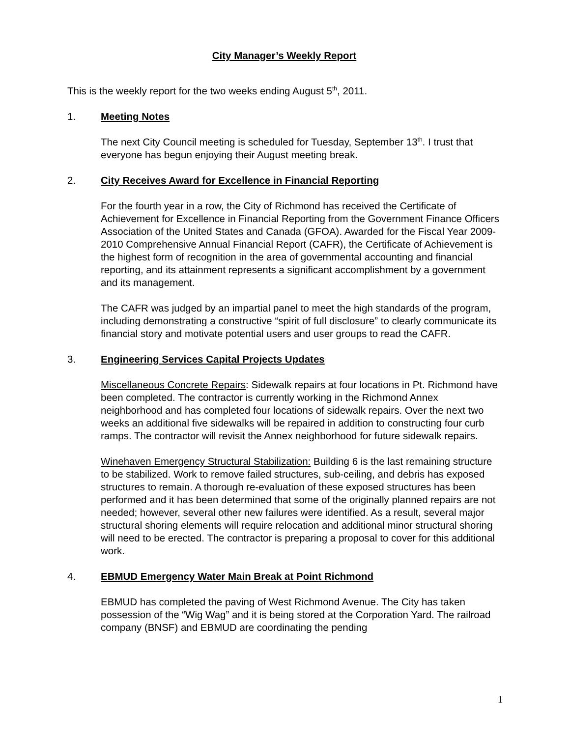City Manager’s Weekly Report
This is the weekly report for the two weeks ending August 5<sup>th</sup>, 2011.
1. Meeting Notes
The next City Council meeting is scheduled for Tuesday, September 13<sup>th</sup>. I trust that everyone has begun enjoying their August meeting break.
2. City Receives Award for Excellence in Financial Reporting
For the fourth year in a row, the City of Richmond has received the Certificate of Achievement for Excellence in Financial Reporting from the Government Finance Officers Association of the United States and Canada (GFOA). Awarded for the Fiscal Year 2009-2010 Comprehensive Annual Financial Report (CAFR), the Certificate of Achievement is the highest form of recognition in the area of governmental accounting and financial reporting, and its attainment represents a significant accomplishment by a government and its management.
The CAFR was judged by an impartial panel to meet the high standards of the program, including demonstrating a constructive “spirit of full disclosure” to clearly communicate its financial story and motivate potential users and user groups to read the CAFR.
3. Engineering Services Capital Projects Updates
Miscellaneous Concrete Repairs: Sidewalk repairs at four locations in Pt. Richmond have been completed. The contractor is currently working in the Richmond Annex neighborhood and has completed four locations of sidewalk repairs. Over the next two weeks an additional five sidewalks will be repaired in addition to constructing four curb ramps. The contractor will revisit the Annex neighborhood for future sidewalk repairs.
Winehaven Emergency Structural Stabilization: Building 6 is the last remaining structure to be stabilized. Work to remove failed structures, sub-ceiling, and debris has exposed structures to remain. A thorough re-evaluation of these exposed structures has been performed and it has been determined that some of the originally planned repairs are not needed; however, several other new failures were identified. As a result, several major structural shoring elements will require relocation and additional minor structural shoring will need to be erected. The contractor is preparing a proposal to cover for this additional work.
4. EBMUD Emergency Water Main Break at Point Richmond
EBMUD has completed the paving of West Richmond Avenue. The City has taken possession of the “Wig Wag” and it is being stored at the Corporation Yard. The railroad company (BNSF) and EBMUD are coordinating the pending
1